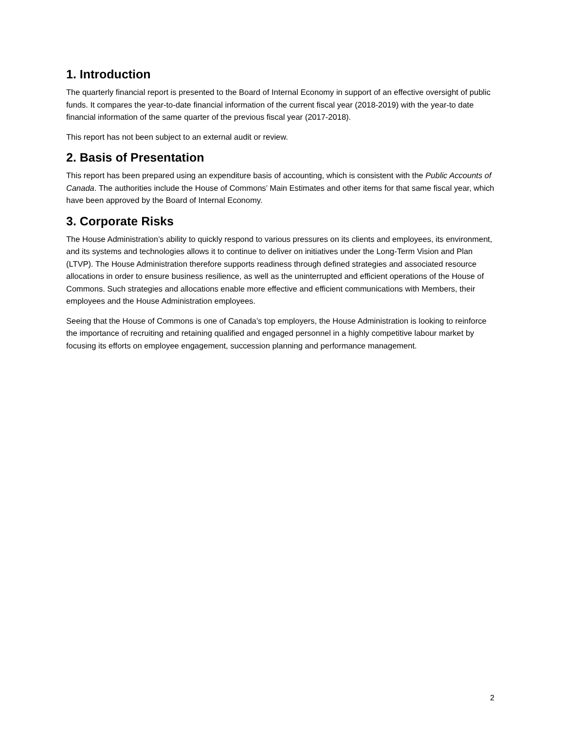1. Introduction
The quarterly financial report is presented to the Board of Internal Economy in support of an effective oversight of public funds. It compares the year-to-date financial information of the current fiscal year (2018-2019) with the year-to date financial information of the same quarter of the previous fiscal year (2017-2018).
This report has not been subject to an external audit or review.
2. Basis of Presentation
This report has been prepared using an expenditure basis of accounting, which is consistent with the Public Accounts of Canada. The authorities include the House of Commons’ Main Estimates and other items for that same fiscal year, which have been approved by the Board of Internal Economy.
3. Corporate Risks
The House Administration’s ability to quickly respond to various pressures on its clients and employees, its environment, and its systems and technologies allows it to continue to deliver on initiatives under the Long-Term Vision and Plan (LTVP). The House Administration therefore supports readiness through defined strategies and associated resource allocations in order to ensure business resilience, as well as the uninterrupted and efficient operations of the House of Commons. Such strategies and allocations enable more effective and efficient communications with Members, their employees and the House Administration employees.
Seeing that the House of Commons is one of Canada’s top employers, the House Administration is looking to reinforce the importance of recruiting and retaining qualified and engaged personnel in a highly competitive labour market by focusing its efforts on employee engagement, succession planning and performance management.
2